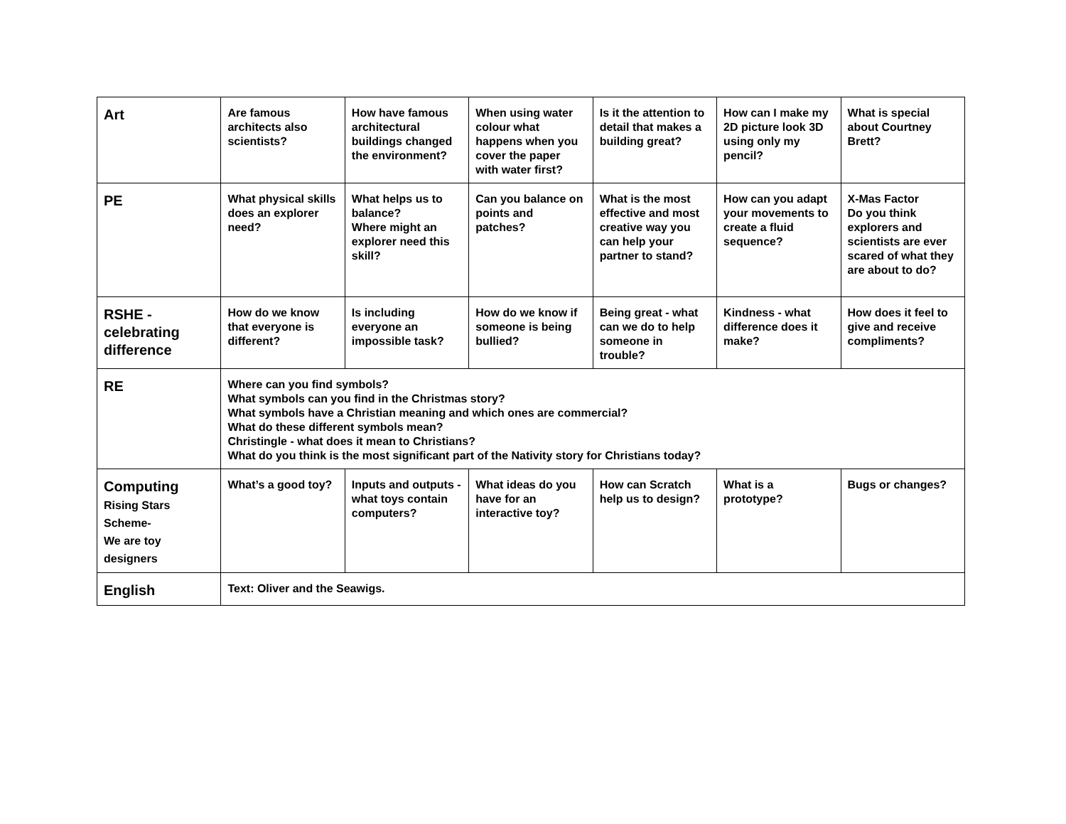| Art | Are famous architects also scientists? | How have famous architectural buildings changed the environment? | When using water colour what happens when you cover the paper with water first? | Is it the attention to detail that makes a building great? | How can I make my 2D picture look 3D using only my pencil? | What is special about Courtney Brett? |
| PE | What physical skills does an explorer need? | What helps us to balance? Where might an explorer need this skill? | Can you balance on points and patches? | What is the most effective and most creative way you can help your partner to stand? | How can you adapt your movements to create a fluid sequence? | X-Mas Factor Do you think explorers and scientists are ever scared of what they are about to do? |
| RSHE - celebrating difference | How do we know that everyone is different? | Is including everyone an impossible task? | How do we know if someone is being bullied? | Being great - what can we do to help someone in trouble? | Kindness - what difference does it make? | How does it feel to give and receive compliments? |
| RE | Where can you find symbols? What symbols can you find in the Christmas story? What symbols have a Christian meaning and which ones are commercial? What do these different symbols mean? Christingle - what does it mean to Christians? What do you think is the most significant part of the Nativity story for Christians today? | | | | | |
| Computing Rising Stars Scheme- We are toy designers | What’s a good toy? | Inputs and outputs - what toys contain computers? | What ideas do you have for an interactive toy? | How can Scratch help us to design? | What is a prototype? | Bugs or changes? |
| English | Text: Oliver and the Seawigs. | | | | | |